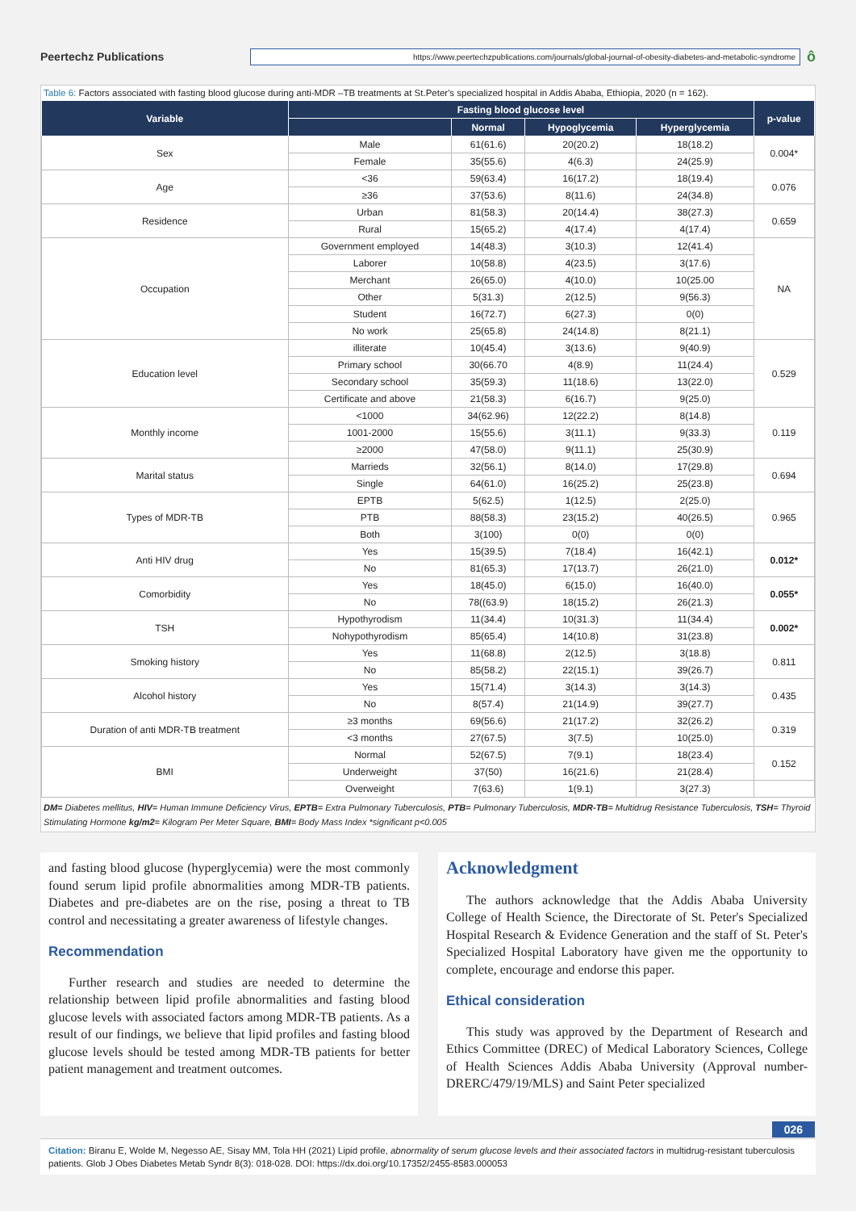Peertechz Publications
https://www.peertechzpublications.com/journals/global-journal-of-obesity-diabetes-and-metabolic-syndrome
ô
Table 6: Factors associated with fasting blood glucose during anti-MDR –TB treatments at St.Peter's specialized hospital in Addis Ababa, Ethiopia, 2020 (n = 162).
| Variable | Fasting blood glucose level | | | | p-value |
| --- | --- | --- | --- | --- | --- |
| | | Normal | Hypoglycemia | Hyperglycemia | |
| Sex | Male | 61(61.6) | 20(20.2) | 18(18.2) | 0.004* |
| | Female | 35(55.6) | 4(6.3) | 24(25.9) | |
| Age | <36 | 59(63.4) | 16(17.2) | 18(19.4) | 0.076 |
| | ≥36 | 37(53.6) | 8(11.6) | 24(34.8) | |
| Residence | Urban | 81(58.3) | 20(14.4) | 38(27.3) | 0.659 |
| | Rural | 15(65.2) | 4(17.4) | 4(17.4) | |
| Occupation | Government employed | 14(48.3) | 3(10.3) | 12(41.4) | NA |
| | Laborer | 10(58.8) | 4(23.5) | 3(17.6) | |
| | Merchant | 26(65.0) | 4(10.0) | 10(25.00 | |
| | Other | 5(31.3) | 2(12.5) | 9(56.3) | |
| | Student | 16(72.7) | 6(27.3) | 0(0) | |
| | No work | 25(65.8) | 24(14.8) | 8(21.1) | |
| Education level | illiterate | 10(45.4) | 3(13.6) | 9(40.9) | 0.529 |
| | Primary school | 30(66.70 | 4(8.9) | 11(24.4) | |
| | Secondary school | 35(59.3) | 11(18.6) | 13(22.0) | |
| | Certificate and above | 21(58.3) | 6(16.7) | 9(25.0) | |
| Monthly income | <1000 | 34(62.96) | 12(22.2) | 8(14.8) | 0.119 |
| | 1001-2000 | 15(55.6) | 3(11.1) | 9(33.3) | |
| | ≥2000 | 47(58.0) | 9(11.1) | 25(30.9) | |
| Marital status | Marrieds | 32(56.1) | 8(14.0) | 17(29.8) | 0.694 |
| | Single | 64(61.0) | 16(25.2) | 25(23.8) | |
| Types of MDR-TB | EPTB | 5(62.5) | 1(12.5) | 2(25.0) | 0.965 |
| | PTB | 88(58.3) | 23(15.2) | 40(26.5) | |
| | Both | 3(100) | 0(0) | 0(0) | |
| Anti HIV drug | Yes | 15(39.5) | 7(18.4) | 16(42.1) | 0.012* |
| | No | 81(65.3) | 17(13.7) | 26(21.0) | |
| Comorbidity | Yes | 18(45.0) | 6(15.0) | 16(40.0) | 0.055* |
| | No | 78((63.9) | 18(15.2) | 26(21.3) | |
| TSH | Hypothyrodism | 11(34.4) | 10(31.3) | 11(34.4) | 0.002* |
| | Nohypothyrodism | 85(65.4) | 14(10.8) | 31(23.8) | |
| Smoking history | Yes | 11(68.8) | 2(12.5) | 3(18.8) | 0.811 |
| | No | 85(58.2) | 22(15.1) | 39(26.7) | |
| Alcohol history | Yes | 15(71.4) | 3(14.3) | 3(14.3) | 0.435 |
| | No | 8(57.4) | 21(14.9) | 39(27.7) | |
| Duration of anti MDR-TB treatment | ≥3 months | 69(56.6) | 21(17.2) | 32(26.2) | 0.319 |
| | <3 months | 27(67.5) | 3(7.5) | 10(25.0) | |
| BMI | Normal | 52(67.5) | 7(9.1) | 18(23.4) | 0.152 |
| | Underweight | 37(50) | 16(21.6) | 21(28.4) | |
| | Overweight | 7(63.6) | 1(9.1) | 3(27.3) | |
DM= Diabetes mellitus, HIV= Human Immune Deficiency Virus, EPTB= Extra Pulmonary Tuberculosis, PTB= Pulmonary Tuberculosis, MDR-TB= Multidrug Resistance Tuberculosis, TSH= Thyroid Stimulating Hormone kg/m2= Kilogram Per Meter Square, BMI= Body Mass Index *significant p<0.005
and fasting blood glucose (hyperglycemia) were the most commonly found serum lipid profile abnormalities among MDR-TB patients. Diabetes and pre-diabetes are on the rise, posing a threat to TB control and necessitating a greater awareness of lifestyle changes.
Recommendation
Further research and studies are needed to determine the relationship between lipid profile abnormalities and fasting blood glucose levels with associated factors among MDR-TB patients. As a result of our findings, we believe that lipid profiles and fasting blood glucose levels should be tested among MDR-TB patients for better patient management and treatment outcomes.
Acknowledgment
The authors acknowledge that the Addis Ababa University College of Health Science, the Directorate of St. Peter's Specialized Hospital Research & Evidence Generation and the staff of St. Peter's Specialized Hospital Laboratory have given me the opportunity to complete, encourage and endorse this paper.
Ethical consideration
This study was approved by the Department of Research and Ethics Committee (DREC) of Medical Laboratory Sciences, College of Health Sciences Addis Ababa University (Approval number-DRERC/479/19/MLS) and Saint Peter specialized
026
Citation: Biranu E, Wolde M, Negesso AE, Sisay MM, Tola HH (2021) Lipid profile, abnormality of serum glucose levels and their associated factors in multidrug-resistant tuberculosis patients. Glob J Obes Diabetes Metab Syndr 8(3): 018-028. DOI: https://dx.doi.org/10.17352/2455-8583.000053